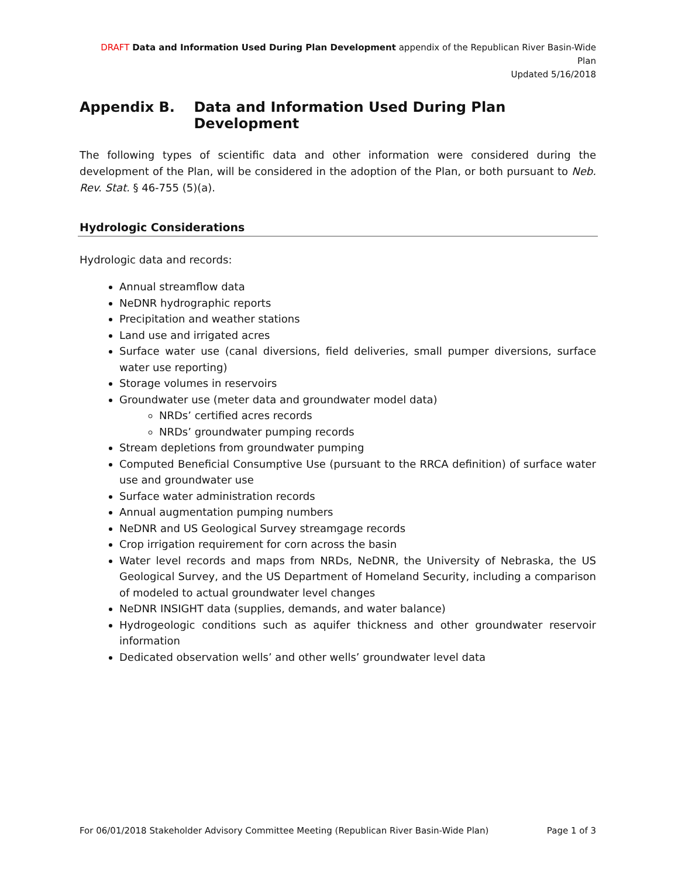DRAFT Data and Information Used During Plan Development appendix of the Republican River Basin-Wide Plan
Updated 5/16/2018
Appendix B. Data and Information Used During Plan Development
The following types of scientific data and other information were considered during the development of the Plan, will be considered in the adoption of the Plan, or both pursuant to Neb. Rev. Stat. § 46-755 (5)(a).
Hydrologic Considerations
Hydrologic data and records:
Annual streamflow data
NeDNR hydrographic reports
Precipitation and weather stations
Land use and irrigated acres
Surface water use (canal diversions, field deliveries, small pumper diversions, surface water use reporting)
Storage volumes in reservoirs
Groundwater use (meter data and groundwater model data)
NRDs’ certified acres records
NRDs’ groundwater pumping records
Stream depletions from groundwater pumping
Computed Beneficial Consumptive Use (pursuant to the RRCA definition) of surface water use and groundwater use
Surface water administration records
Annual augmentation pumping numbers
NeDNR and US Geological Survey streamgage records
Crop irrigation requirement for corn across the basin
Water level records and maps from NRDs, NeDNR, the University of Nebraska, the US Geological Survey, and the US Department of Homeland Security, including a comparison of modeled to actual groundwater level changes
NeDNR INSIGHT data (supplies, demands, and water balance)
Hydrogeologic conditions such as aquifer thickness and other groundwater reservoir information
Dedicated observation wells’ and other wells’ groundwater level data
For 06/01/2018 Stakeholder Advisory Committee Meeting (Republican River Basin-Wide Plan) Page 1 of 3